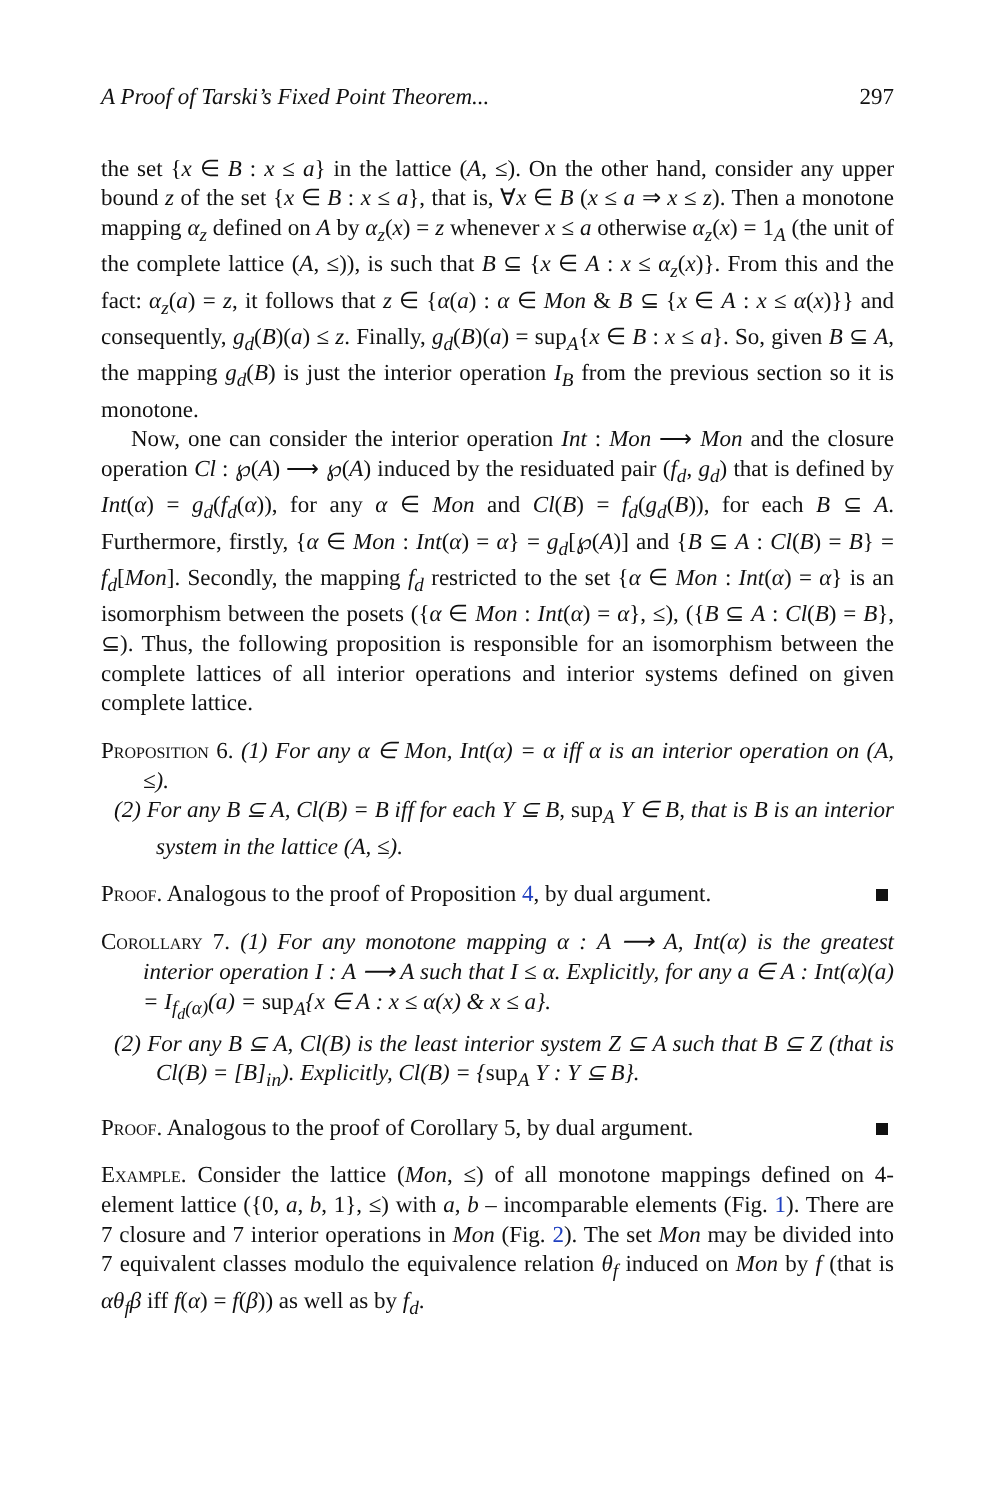A Proof of Tarski’s Fixed Point Theorem... 297
the set {x ∈ B : x ≤ a} in the lattice (A, ≤). On the other hand, consider any upper bound z of the set {x ∈ B : x ≤ a}, that is, ∀x ∈ B (x ≤ a ⇒ x ≤ z). Then a monotone mapping α<sub>z</sub> defined on A by α<sub>z</sub>(x) = z whenever x ≤ a otherwise α<sub>z</sub>(x) = 1<sub>A</sub> (the unit of the complete lattice (A, ≤)), is such that B ⊆ {x ∈ A : x ≤ α<sub>z</sub>(x)}. From this and the fact: α<sub>z</sub>(a) = z, it follows that z ∈ {α(a) : α ∈ Mon & B ⊆ {x ∈ A : x ≤ α(x)}} and consequently, g<sub>d</sub>(B)(a) ≤ z. Finally, g<sub>d</sub>(B)(a) = sup<sub>A</sub>{x ∈ B : x ≤ a}. So, given B ⊆ A, the mapping g<sub>d</sub>(B) is just the interior operation I<sub>B</sub> from the previous section so it is monotone.
Now, one can consider the interior operation Int : Mon ⟶ Mon and the closure operation Cl : ℘(A) ⟶ ℘(A) induced by the residuated pair (f<sub>d</sub>, g<sub>d</sub>) that is defined by Int(α) = g<sub>d</sub>(f<sub>d</sub>(α)), for any α ∈ Mon and Cl(B) = f<sub>d</sub>(g<sub>d</sub>(B)), for each B ⊆ A. Furthermore, firstly, {α ∈ Mon : Int(α) = α} = g<sub>d</sub>[℘(A)] and {B ⊆ A : Cl(B) = B} = f<sub>d</sub>[Mon]. Secondly, the mapping f<sub>d</sub> restricted to the set {α ∈ Mon : Int(α) = α} is an isomorphism between the posets ({α ∈ Mon : Int(α) = α}, ≤), ({B ⊆ A : Cl(B) = B}, ⊆). Thus, the following proposition is responsible for an isomorphism between the complete lattices of all interior operations and interior systems defined on given complete lattice.
Proposition 6. (1) For any α ∈ Mon, Int(α) = α iff α is an interior operation on (A, ≤).
(2) For any B ⊆ A, Cl(B) = B iff for each Y ⊆ B, sup<sub>A</sub> Y ∈ B, that is B is an interior system in the lattice (A, ≤).
Proof. Analogous to the proof of Proposition 4, by dual argument.
Corollary 7. (1) For any monotone mapping α : A ⟶ A, Int(α) is the greatest interior operation I : A ⟶ A such that I ≤ α. Explicitly, for any a ∈ A : Int(α)(a) = I<sub>f<sub>d</sub>(α)</sub>(a) = sup<sub>A</sub>{x ∈ A : x ≤ α(x) & x ≤ a}.
(2) For any B ⊆ A, Cl(B) is the least interior system Z ⊆ A such that B ⊆ Z (that is Cl(B) = [B]<sub>in</sub>). Explicitly, Cl(B) = {sup<sub>A</sub> Y : Y ⊆ B}.
Proof. Analogous to the proof of Corollary 5, by dual argument.
Example. Consider the lattice (Mon, ≤) of all monotone mappings defined on 4-element lattice ({0, a, b, 1}, ≤) with a, b – incomparable elements (Fig. 1). There are 7 closure and 7 interior operations in Mon (Fig. 2). The set Mon may be divided into 7 equivalent classes modulo the equivalence relation θ<sub>f</sub> induced on Mon by f (that is αθ<sub>f</sub>β iff f(α) = f(β)) as well as by f<sub>d</sub>.